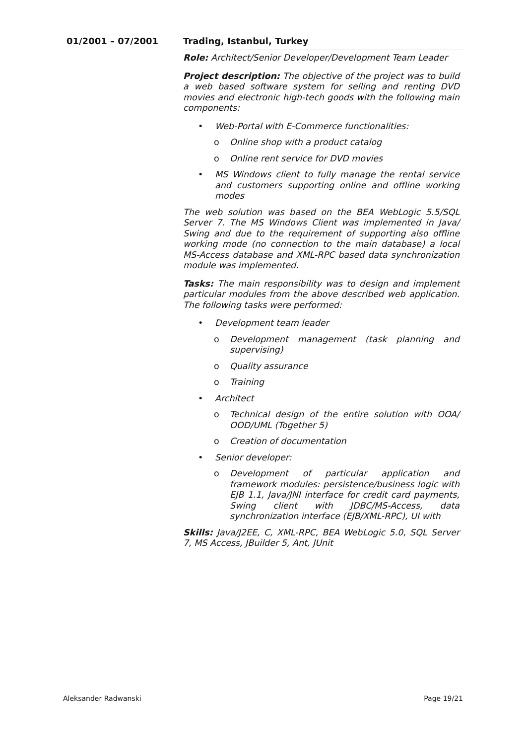01/2001 – 07/2001 Trading, Istanbul, Turkey
Role: Architect/Senior Developer/Development Team Leader
Project description: The objective of the project was to build a web based software system for selling and renting DVD movies and electronic high-tech goods with the following main components:
• Web-Portal with E-Commerce functionalities:
o Online shop with a product catalog
o Online rent service for DVD movies
• MS Windows client to fully manage the rental service and customers supporting online and offline working modes
The web solution was based on the BEA WebLogic 5.5/SQL Server 7. The MS Windows Client was implemented in Java/ Swing and due to the requirement of supporting also offline working mode (no connection to the main database) a local MS-Access database and XML-RPC based data synchronization module was implemented.
Tasks: The main responsibility was to design and implement particular modules from the above described web application. The following tasks were performed:
• Development team leader
o Development management (task planning and supervising)
o Quality assurance
o Training
• Architect
o Technical design of the entire solution with OOA/ OOD/UML (Together 5)
o Creation of documentation
• Senior developer:
o Development of particular application and framework modules: persistence/business logic with EJB 1.1, Java/JNI interface for credit card payments, Swing client with JDBC/MS-Access, data synchronization interface (EJB/XML-RPC), UI with
Skills: Java/J2EE, C, XML-RPC, BEA WebLogic 5.0, SQL Server 7, MS Access, JBuilder 5, Ant, JUnit
Aleksander Radwanski Page 19/21